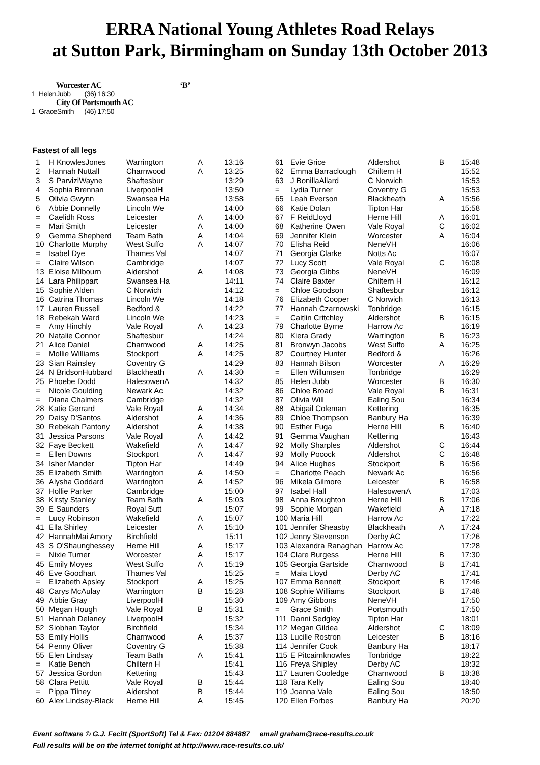ERRA National Young Athletes Road Relays
at Sutton Park, Birmingham on Sunday 13th October 2013
Worcester AC ‘B’
1 HelenJubb (36) 16:30
City Of Portsmouth AC
1 GraceSmith (46) 17:50
Fastest of all legs
| 1 | H KnowlesJones | Warrington | A | 13:16 |
| 2 | Hannah Nuttall | Charnwood | A | 13:25 |
| 3 | S ParviziWayne | Shaftesbur | | 13:29 |
| 4 | Sophia Brennan | LiverpoolH | | 13:50 |
| 5 | Olivia Gwynn | Swansea Ha | | 13:58 |
| 6 | Abbie Donnelly | Lincoln We | | 14:00 |
| = | Caelidh Ross | Leicester | A | 14:00 |
| = | Mari Smith | Leicester | A | 14:00 |
| 9 | Gemma Shepherd | Team Bath | A | 14:04 |
| 10 | Charlotte Murphy | West Suffo | A | 14:07 |
| = | Isabel Dye | Thames Val | | 14:07 |
| = | Claire Wilson | Cambridge | | 14:07 |
| 13 | Eloise Milbourn | Aldershot | A | 14:08 |
| 14 | Lara Philippart | Swansea Ha | | 14:11 |
| 15 | Sophie Alden | C Norwich | | 14:12 |
| 16 | Catrina Thomas | Lincoln We | | 14:18 |
| 17 | Lauren Russell | Bedford & | | 14:22 |
| 18 | Rebekah Ward | Lincoln We | | 14:23 |
| = | Amy Hinchly | Vale Royal | A | 14:23 |
| 20 | Natalie Connor | Shaftesbur | | 14:24 |
| 21 | Alice Daniel | Charnwood | A | 14:25 |
| = | Mollie Williams | Stockport | A | 14:25 |
| 23 | Sian Rainsley | Coventry G | | 14:29 |
| 24 | N BridsonHubbard | Blackheath | A | 14:30 |
| 25 | Phoebe Dodd | HalesowenA | | 14:32 |
| = | Nicole Goulding | Newark Ac | | 14:32 |
| = | Diana Chalmers | Cambridge | | 14:32 |
| 28 | Katie Gerrard | Vale Royal | A | 14:34 |
| 29 | Daisy D'Santos | Aldershot | A | 14:36 |
| 30 | Rebekah Pantony | Aldershot | A | 14:38 |
| 31 | Jessica Parsons | Vale Royal | A | 14:42 |
| 32 | Faye Beckett | Wakefield | A | 14:47 |
| = | Ellen Downs | Stockport | A | 14:47 |
| 34 | Isher Mander | Tipton Har | | 14:49 |
| 35 | Elizabeth Smith | Warrington | A | 14:50 |
| 36 | Alysha Goddard | Warrington | A | 14:52 |
| 37 | Hollie Parker | Cambridge | | 15:00 |
| 38 | Kirsty Stanley | Team Bath | A | 15:03 |
| 39 | E Saunders | Royal Sutt | | 15:07 |
| = | Lucy Robinson | Wakefield | A | 15:07 |
| 41 | Ella Shirley | Leicester | A | 15:10 |
| 42 | HannahMai Amory | Birchfield | | 15:11 |
| 43 | S O'Shaunghessey | Herne Hill | A | 15:17 |
| = | Nixie Turner | Worcester | A | 15:17 |
| 45 | Emily Moyes | West Suffo | A | 15:19 |
| 46 | Eve Goodhart | Thames Val | | 15:25 |
| = | Elizabeth Apsley | Stockport | A | 15:25 |
| 48 | Carys McAulay | Warrington | B | 15:28 |
| 49 | Abbie Gray | LiverpoolH | | 15:30 |
| 50 | Megan Hough | Vale Royal | B | 15:31 |
| 51 | Hannah Delaney | LiverpoolH | | 15:32 |
| 52 | Siobhan Taylor | Birchfield | | 15:34 |
| 53 | Emily Hollis | Charnwood | A | 15:37 |
| 54 | Penny Oliver | Coventry G | | 15:38 |
| 55 | Elen Lindsay | Team Bath | A | 15:41 |
| = | Katie Bench | Chiltern H | | 15:41 |
| 57 | Jessica Gordon | Kettering | | 15:43 |
| 58 | Clara Pettitt | Vale Royal | B | 15:44 |
| = | Pippa Tilney | Aldershot | B | 15:44 |
| 60 | Alex Lindsey-Black | Herne Hill | A | 15:45 |
| 61 | Evie Grice | Aldershot | B | 15:48 |
| 62 | Emma Barraclough | Chiltern H | | 15:52 |
| 63 | J BonillaAllard | C Norwich | | 15:53 |
| = | Lydia Turner | Coventry G | | 15:53 |
| 65 | Leah Everson | Blackheath | A | 15:56 |
| 66 | Katie Dolan | Tipton Har | | 15:58 |
| 67 | F ReidLloyd | Herne Hill | A | 16:01 |
| 68 | Katherine Owen | Vale Royal | C | 16:02 |
| 69 | Jennifer Klein | Worcester | A | 16:04 |
| 70 | Elisha Reid | NeneVH | | 16:06 |
| 71 | Georgia Clarke | Notts Ac | | 16:07 |
| 72 | Lucy Scott | Vale Royal | C | 16:08 |
| 73 | Georgia Gibbs | NeneVH | | 16:09 |
| 74 | Claire Baxter | Chiltern H | | 16:12 |
| = | Chloe Goodson | Shaftesbur | | 16:12 |
| 76 | Elizabeth Cooper | C Norwich | | 16:13 |
| 77 | Hannah Czarnowski | Tonbridge | | 16:15 |
| = | Caitlin Critchley | Aldershot | B | 16:15 |
| 79 | Charlotte Byrne | Harrow Ac | | 16:19 |
| 80 | Kiera Grady | Warrington | B | 16:23 |
| 81 | Bronwyn Jacobs | West Suffo | A | 16:25 |
| 82 | Courtney Hunter | Bedford & | | 16:26 |
| 83 | Hannah Bilson | Worcester | A | 16:29 |
| = | Ellen Willumsen | Tonbridge | | 16:29 |
| 85 | Helen Jubb | Worcester | B | 16:30 |
| 86 | Chloe Broad | Vale Royal | B | 16:31 |
| 87 | Olivia Will | Ealing Sou | | 16:34 |
| 88 | Abigail Coleman | Kettering | | 16:35 |
| 89 | Chloe Thompson | Banbury Ha | | 16:39 |
| 90 | Esther Fuga | Herne Hill | B | 16:40 |
| 91 | Gemma Vaughan | Kettering | | 16:43 |
| 92 | Molly Sharples | Aldershot | C | 16:44 |
| 93 | Molly Pocock | Aldershot | C | 16:48 |
| 94 | Alice Hughes | Stockport | B | 16:56 |
| = | Charlotte Peach | Newark Ac | | 16:56 |
| 96 | Mikela Gilmore | Leicester | B | 16:58 |
| 97 | Isabel Hall | HalesowenA | | 17:03 |
| 98 | Anna Broughton | Herne Hill | B | 17:06 |
| 99 | Sophie Morgan | Wakefield | A | 17:18 |
| 100 | Maria Hill | Harrow Ac | | 17:22 |
| 101 | Jennifer Sheasby | Blackheath | A | 17:24 |
| 102 | Jenny Stevenson | Derby AC | | 17:26 |
| 103 | Alexandra Ranaghan | Harrow Ac | | 17:28 |
| 104 | Clare Burgess | Herne Hill | B | 17:30 |
| 105 | Georgia Gartside | Charnwood | B | 17:41 |
| = | Maia Lloyd | Derby AC | | 17:41 |
| 107 | Emma Bennett | Stockport | B | 17:46 |
| 108 | Sophie Williams | Stockport | B | 17:48 |
| 109 | Amy Gibbons | NeneVH | | 17:50 |
| = | Grace Smith | Portsmouth | | 17:50 |
| 111 | Danni Sedgley | Tipton Har | | 18:01 |
| 112 | Megan Gildea | Aldershot | C | 18:09 |
| 113 | Lucille Rostron | Leicester | B | 18:16 |
| 114 | Jennifer Cook | Banbury Ha | | 18:17 |
| 115 | E Pitcairnknowles | Tonbridge | | 18:22 |
| 116 | Freya Shipley | Derby AC | | 18:32 |
| 117 | Lauren Cooledge | Charnwood | B | 18:38 |
| 118 | Tara Kelly | Ealing Sou | | 18:40 |
| 119 | Joanna Vale | Ealing Sou | | 18:50 |
| 120 | Ellen Forbes | Banbury Ha | | 20:20 |
Event software © G.J. Fecitt (SportSoft) Tel & Fax: 01204 884887 email graham@race-results.co.uk
Full results will be on the internet tonight at http://www.race-results.co.uk/